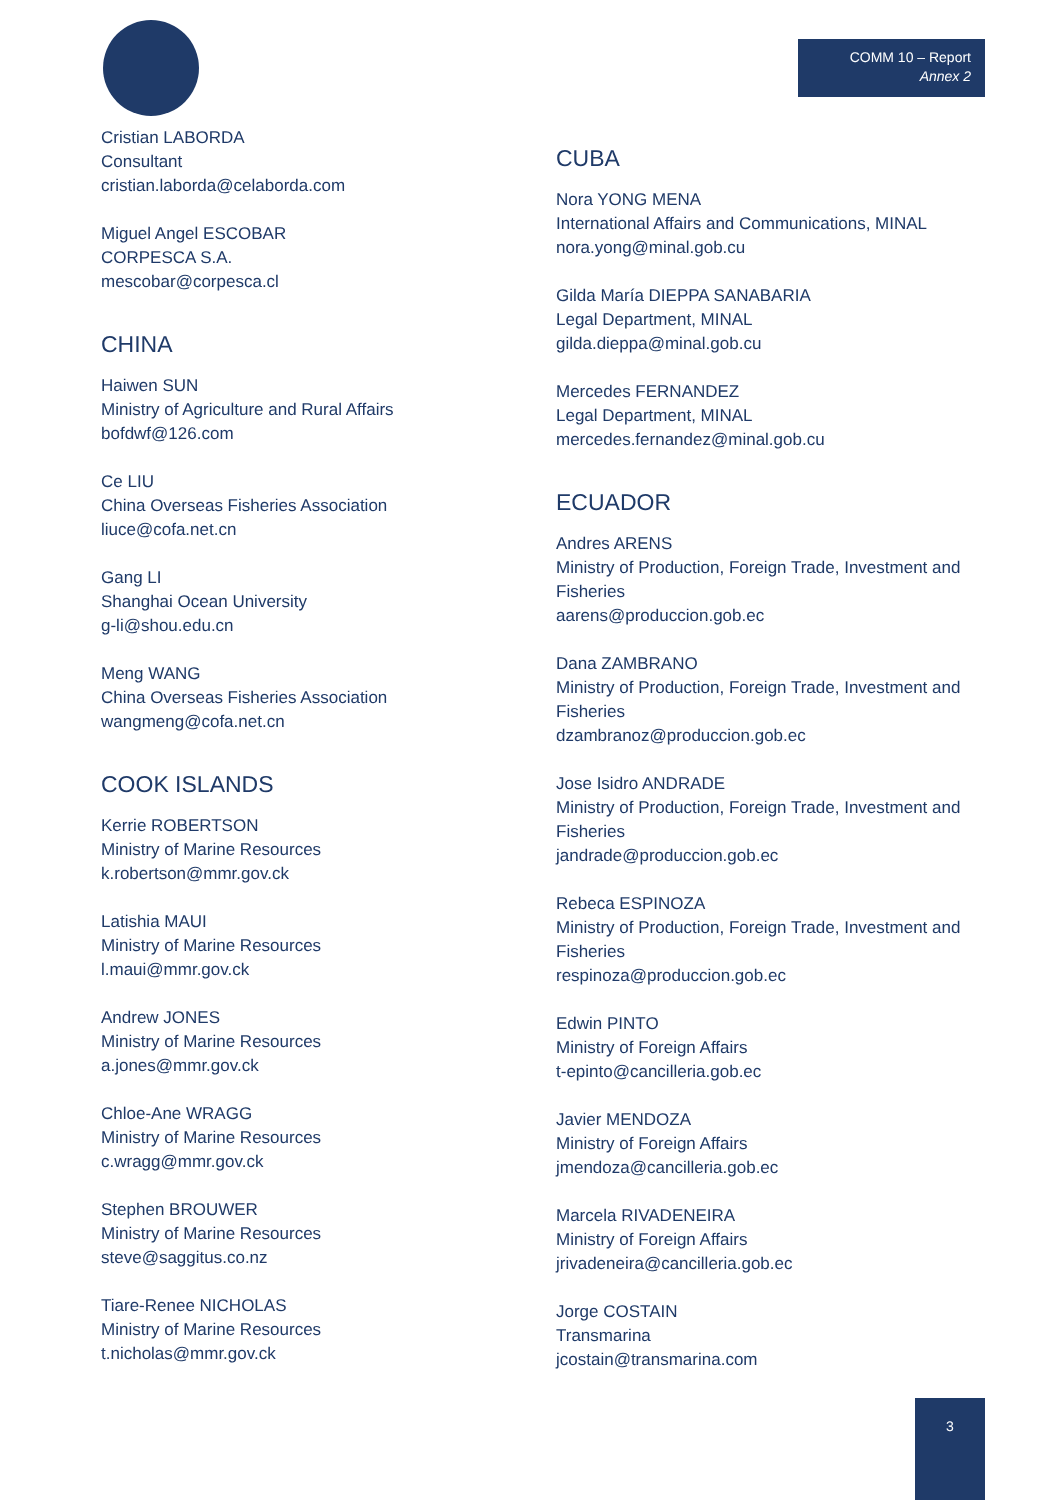COMM 10 – Report
Annex 2
Cristian LABORDA
Consultant
cristian.laborda@celaborda.com
Miguel Angel ESCOBAR
CORPESCA S.A.
mescobar@corpesca.cl
CHINA
Haiwen SUN
Ministry of Agriculture and Rural Affairs
bofdwf@126.com
Ce LIU
China Overseas Fisheries Association
liuce@cofa.net.cn
Gang LI
Shanghai Ocean University
g-li@shou.edu.cn
Meng WANG
China Overseas Fisheries Association
wangmeng@cofa.net.cn
COOK ISLANDS
Kerrie ROBERTSON
Ministry of Marine Resources
k.robertson@mmr.gov.ck
Latishia MAUI
Ministry of Marine Resources
l.maui@mmr.gov.ck
Andrew JONES
Ministry of Marine Resources
a.jones@mmr.gov.ck
Chloe-Ane WRAGG
Ministry of Marine Resources
c.wragg@mmr.gov.ck
Stephen BROUWER
Ministry of Marine Resources
steve@saggitus.co.nz
Tiare-Renee NICHOLAS
Ministry of Marine Resources
t.nicholas@mmr.gov.ck
CUBA
Nora YONG MENA
International Affairs and Communications, MINAL
nora.yong@minal.gob.cu
Gilda María DIEPPA SANABARIA
Legal Department, MINAL
gilda.dieppa@minal.gob.cu
Mercedes FERNANDEZ
Legal Department, MINAL
mercedes.fernandez@minal.gob.cu
ECUADOR
Andres ARENS
Ministry of Production, Foreign Trade, Investment and Fisheries
aarens@produccion.gob.ec
Dana ZAMBRANO
Ministry of Production, Foreign Trade, Investment and Fisheries
dzambranoz@produccion.gob.ec
Jose Isidro ANDRADE
Ministry of Production, Foreign Trade, Investment and Fisheries
jandrade@produccion.gob.ec
Rebeca ESPINOZA
Ministry of Production, Foreign Trade, Investment and Fisheries
respinoza@produccion.gob.ec
Edwin PINTO
Ministry of Foreign Affairs
t-epinto@cancilleria.gob.ec
Javier MENDOZA
Ministry of Foreign Affairs
jmendoza@cancilleria.gob.ec
Marcela RIVADENEIRA
Ministry of Foreign Affairs
jrivadeneira@cancilleria.gob.ec
Jorge COSTAIN
Transmarina
jcostain@transmarina.com
3